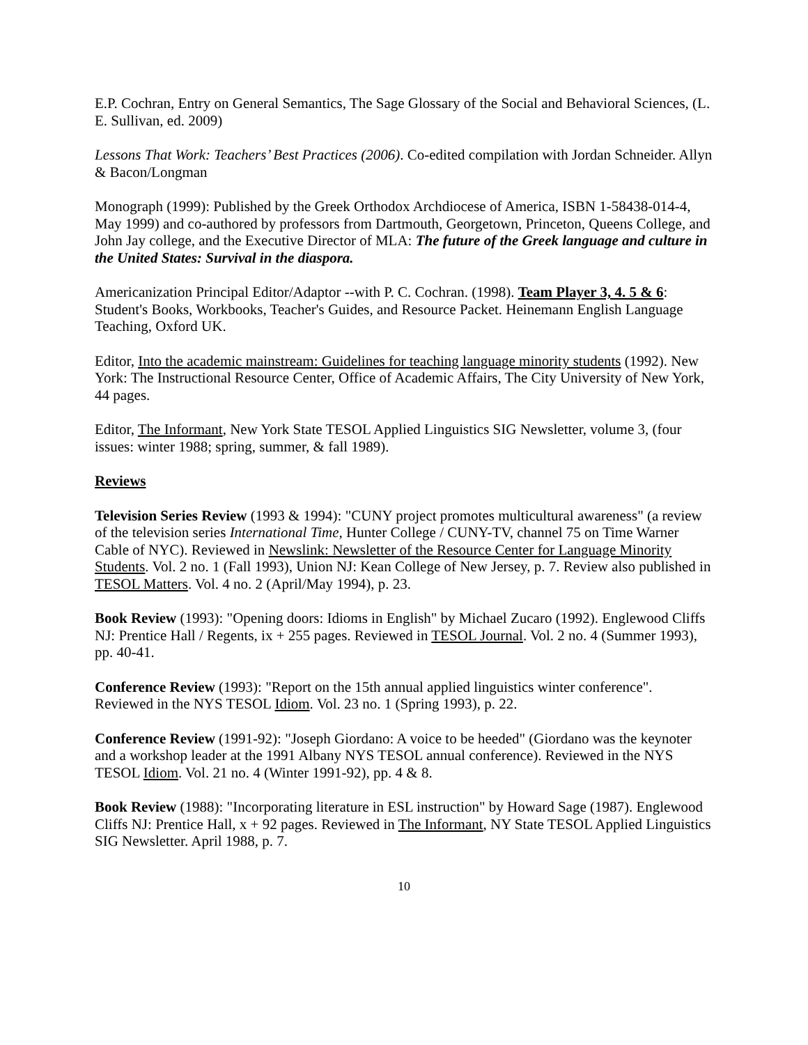E.P. Cochran, Entry on General Semantics, The Sage Glossary of the Social and Behavioral Sciences, (L. E. Sullivan, ed. 2009)
Lessons That Work: Teachers’ Best Practices (2006). Co-edited compilation with Jordan Schneider. Allyn & Bacon/Longman
Monograph (1999): Published by the Greek Orthodox Archdiocese of America, ISBN 1-58438-014-4, May 1999) and co-authored by professors from Dartmouth, Georgetown, Princeton, Queens College, and John Jay college, and the Executive Director of MLA: The future of the Greek language and culture in the United States: Survival in the diaspora.
Americanization Principal Editor/Adaptor --with P. C. Cochran. (1998). Team Player 3, 4. 5 & 6: Student's Books, Workbooks, Teacher's Guides, and Resource Packet. Heinemann English Language Teaching, Oxford UK.
Editor, Into the academic mainstream: Guidelines for teaching language minority students (1992). New York: The Instructional Resource Center, Office of Academic Affairs, The City University of New York, 44 pages.
Editor, The Informant, New York State TESOL Applied Linguistics SIG Newsletter, volume 3, (four issues: winter 1988; spring, summer, & fall 1989).
Reviews
Television Series Review (1993 & 1994): "CUNY project promotes multicultural awareness" (a review of the television series International Time, Hunter College / CUNY-TV, channel 75 on Time Warner Cable of NYC). Reviewed in Newslink: Newsletter of the Resource Center for Language Minority Students. Vol. 2 no. 1 (Fall 1993), Union NJ: Kean College of New Jersey, p. 7. Review also published in TESOL Matters. Vol. 4 no. 2 (April/May 1994), p. 23.
Book Review (1993): "Opening doors: Idioms in English" by Michael Zucaro (1992). Englewood Cliffs NJ: Prentice Hall / Regents, ix + 255 pages. Reviewed in TESOL Journal. Vol. 2 no. 4 (Summer 1993), pp. 40-41.
Conference Review (1993): "Report on the 15th annual applied linguistics winter conference". Reviewed in the NYS TESOL Idiom. Vol. 23 no. 1 (Spring 1993), p. 22.
Conference Review (1991-92): "Joseph Giordano: A voice to be heeded" (Giordano was the keynoter and a workshop leader at the 1991 Albany NYS TESOL annual conference). Reviewed in the NYS TESOL Idiom. Vol. 21 no. 4 (Winter 1991-92), pp. 4 & 8.
Book Review (1988): "Incorporating literature in ESL instruction" by Howard Sage (1987). Englewood Cliffs NJ: Prentice Hall, x + 92 pages. Reviewed in The Informant, NY State TESOL Applied Linguistics SIG Newsletter. April 1988, p. 7.
10